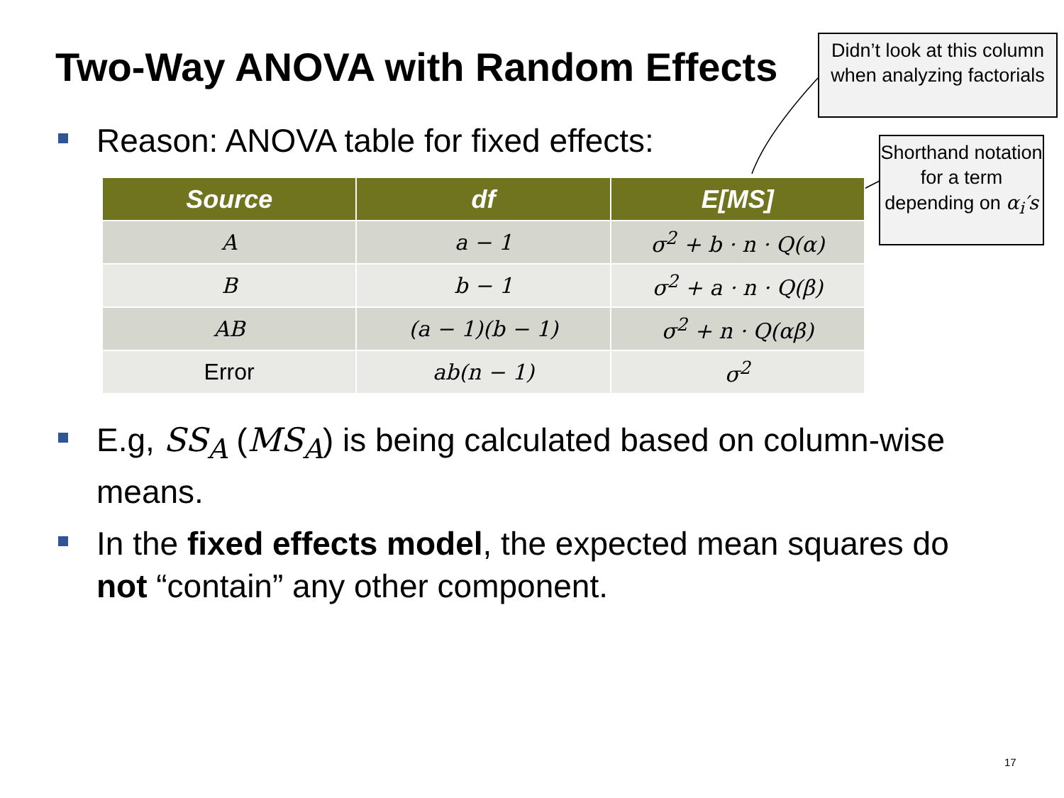Two-Way ANOVA with Random Effects
Didn’t look at this column when analyzing factorials
Shorthand notation for a term depending on α<sub>i</sub>′s
Reason: ANOVA table for fixed effects:
| Source | df | E[MS] |
| --- | --- | --- |
| A | a − 1 | σ<sup>2</sup> + b · n · Q(α) |
| B | b − 1 | σ<sup>2</sup> + a · n · Q(β) |
| AB | (a − 1)(b − 1) | σ<sup>2</sup> + n · Q(αβ) |
| Error | ab(n − 1) | σ<sup>2</sup> |
E.g, SS<sub>A</sub> (MS<sub>A</sub>) is being calculated based on column-wise means.
In the fixed effects model, the expected mean squares do not “contain” any other component.
17